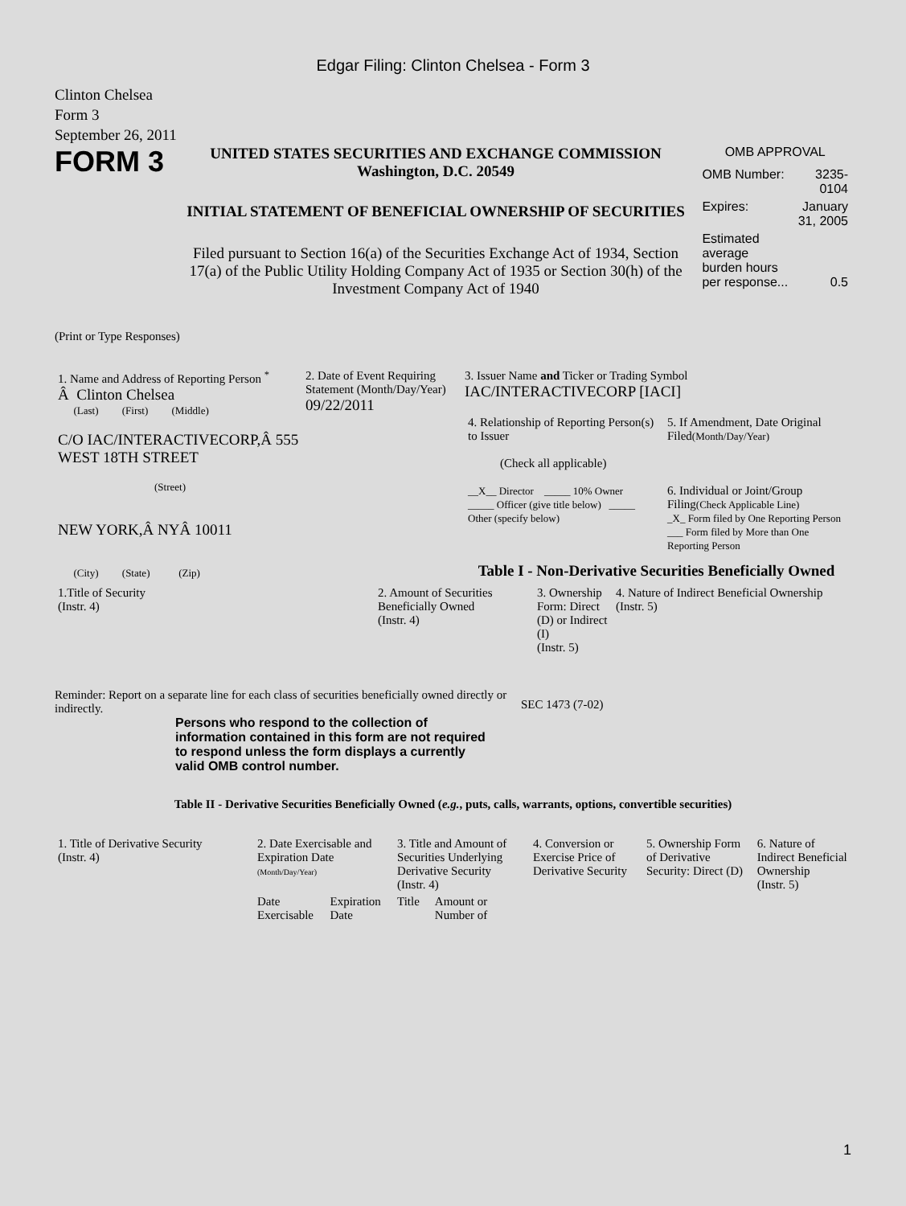Edgar Filing: Clinton Chelsea - Form 3
Clinton Chelsea
Form 3
September 26, 2011
FORM 3
UNITED STATES SECURITIES AND EXCHANGE COMMISSION
Washington, D.C. 20549
INITIAL STATEMENT OF BENEFICIAL OWNERSHIP OF SECURITIES
Filed pursuant to Section 16(a) of the Securities Exchange Act of 1934, Section 17(a) of the Public Utility Holding Company Act of 1935 or Section 30(h) of the Investment Company Act of 1940
OMB APPROVAL
| OMB Number: | 3235-0104 |
| Expires: | January 31, 2005 |
| Estimated average burden hours per response... | 0.5 |
(Print or Type Responses)
| 1. Name and Address of Reporting Person <sup>*</sup> Â Clinton Chelsea (Last) (First) (Middle) C/O IAC/INTERACTIVECORP,Â 555 WEST 18TH STREET (Street) NEW YORK,Â NYÂ 10011 (City) (State) (Zip) | 2. Date of Event Requiring Statement (Month/Day/Year) 09/22/2011 | 3. Issuer Name and Ticker or Trading Symbol IAC/INTERACTIVECORP [IACI] / 4. Relationship of Reporting Person(s) to Issuer (Check all applicable) __X__ Director _____ 10% Owner _____ Officer (give title below) _____ Other (specify below) / 5. If Amendment, Date Original Filed (Month/Day/Year) 6. Individual or Joint/Group Filing (Check Applicable Line) _X_ Form filed by One Reporting Person ___ Form filed by More than One Reporting Person / Table I - Non-Derivative Securities Beneficially Owned |
| 1.Title of Security (Instr. 4) | 2. Amount of Securities Beneficially Owned (Instr. 4) | 3. Ownership Form: Direct (D) or Indirect (I) (Instr. 5) | 4. Nature of Indirect Beneficial Ownership (Instr. 5) |
| --- | --- | --- | --- |
Reminder: Report on a separate line for each class of securities beneficially owned directly or indirectly.
SEC 1473 (7-02)
Persons who respond to the collection of information contained in this form are not required to respond unless the form displays a currently valid OMB control number.
Table II - Derivative Securities Beneficially Owned (e.g., puts, calls, warrants, options, convertible securities)
| 1. Title of Derivative Security (Instr. 4) | 2. Date Exercisable and Expiration Date (Month/Day/Year) | | 3. Title and Amount of Securities Underlying Derivative Security (Instr. 4) | | 4. Conversion or Exercise Price of Derivative Security | 5. Ownership Form of Derivative Security: Direct (D) | 6. Nature of Indirect Beneficial Ownership (Instr. 5) |
| --- | --- | --- | --- | --- | --- | --- | --- |
| | Date Exercisable | Expiration Date | Title | Amount or Number of | | | |
1